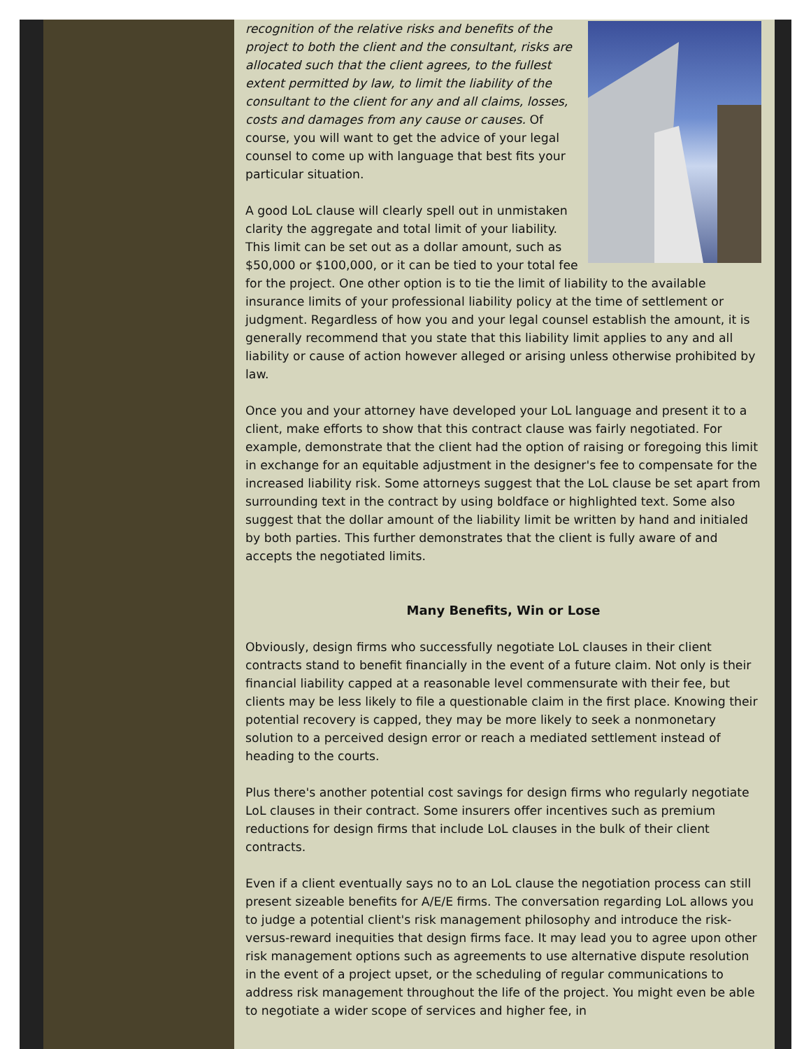recognition of the relative risks and benefits of the project to both the client and the consultant, risks are allocated such that the client agrees, to the fullest extent permitted by law, to limit the liability of the consultant to the client for any and all claims, losses, costs and damages from any cause or causes. Of course, you will want to get the advice of your legal counsel to come up with language that best fits your particular situation.
A good LoL clause will clearly spell out in unmistaken clarity the aggregate and total limit of your liability. This limit can be set out as a dollar amount, such as $50,000 or $100,000, or it can be tied to your total fee for the project. One other option is to tie the limit of liability to the available insurance limits of your professional liability policy at the time of settlement or judgment. Regardless of how you and your legal counsel establish the amount, it is generally recommend that you state that this liability limit applies to any and all liability or cause of action however alleged or arising unless otherwise prohibited by law.
Once you and your attorney have developed your LoL language and present it to a client, make efforts to show that this contract clause was fairly negotiated. For example, demonstrate that the client had the option of raising or foregoing this limit in exchange for an equitable adjustment in the designer's fee to compensate for the increased liability risk. Some attorneys suggest that the LoL clause be set apart from surrounding text in the contract by using boldface or highlighted text. Some also suggest that the dollar amount of the liability limit be written by hand and initialed by both parties. This further demonstrates that the client is fully aware of and accepts the negotiated limits.
Many Benefits, Win or Lose
Obviously, design firms who successfully negotiate LoL clauses in their client contracts stand to benefit financially in the event of a future claim. Not only is their financial liability capped at a reasonable level commensurate with their fee, but clients may be less likely to file a questionable claim in the first place. Knowing their potential recovery is capped, they may be more likely to seek a nonmonetary solution to a perceived design error or reach a mediated settlement instead of heading to the courts.
Plus there's another potential cost savings for design firms who regularly negotiate LoL clauses in their contract. Some insurers offer incentives such as premium reductions for design firms that include LoL clauses in the bulk of their client contracts.
Even if a client eventually says no to an LoL clause the negotiation process can still present sizeable benefits for A/E/E firms. The conversation regarding LoL allows you to judge a potential client's risk management philosophy and introduce the risk-versus-reward inequities that design firms face. It may lead you to agree upon other risk management options such as agreements to use alternative dispute resolution in the event of a project upset, or the scheduling of regular communications to address risk management throughout the life of the project. You might even be able to negotiate a wider scope of services and higher fee, in